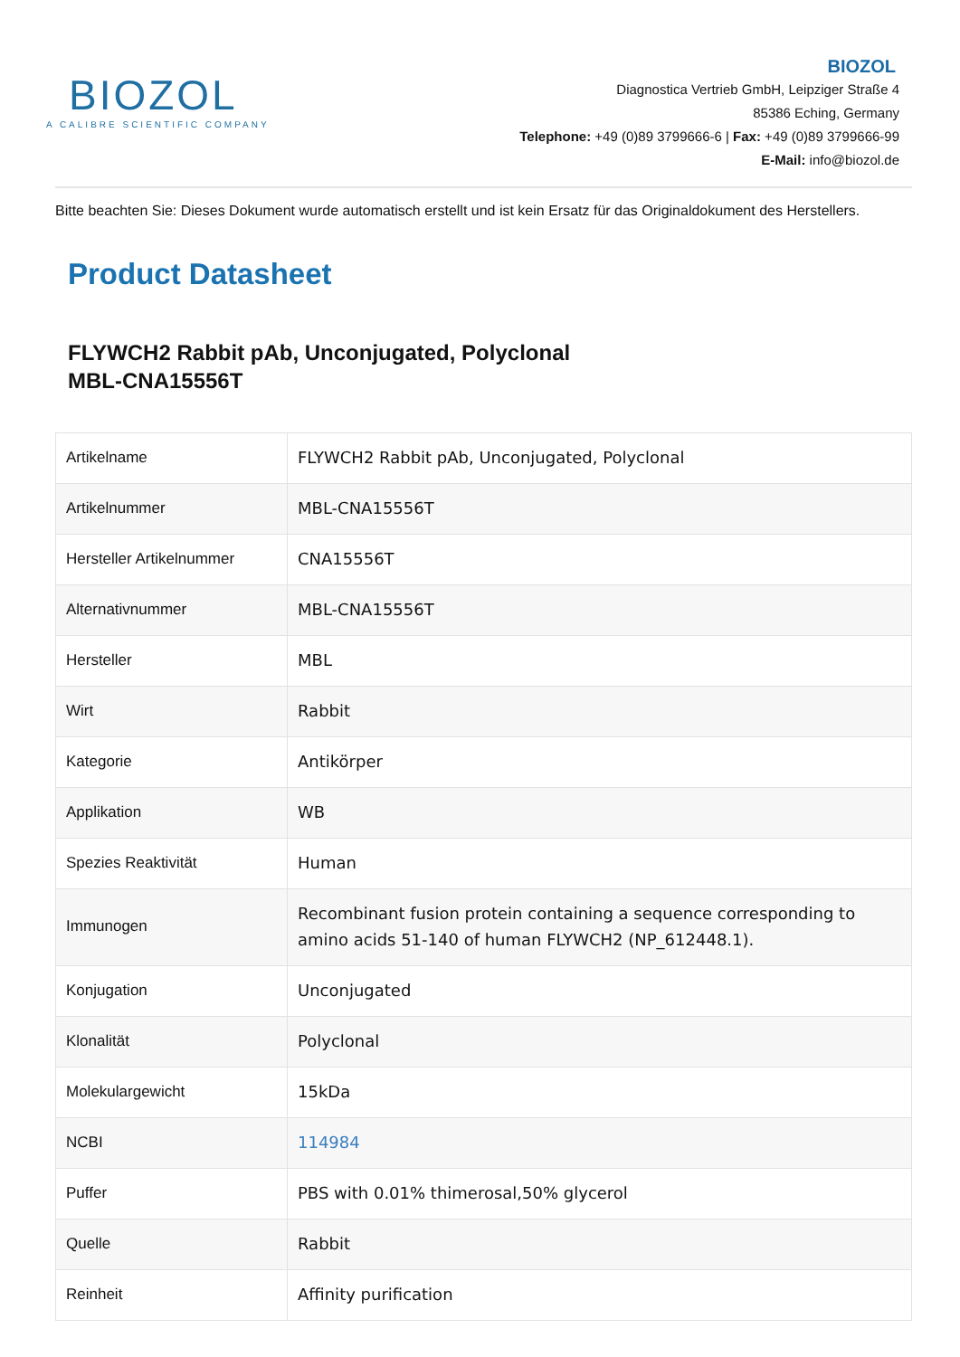BIOZOL
A CALIBRE SCIENTIFIC COMPANY
BIOZOL
Diagnostica Vertrieb GmbH, Leipziger Straße 4
85386 Eching, Germany
Telephone: +49 (0)89 3799666-6 | Fax: +49 (0)89 3799666-99
E-Mail: info@biozol.de
Bitte beachten Sie: Dieses Dokument wurde automatisch erstellt und ist kein Ersatz für das Originaldokument des Herstellers.
Product Datasheet
FLYWCH2 Rabbit pAb, Unconjugated, Polyclonal
MBL-CNA15556T
| Artikelname | FLYWCH2 Rabbit pAb, Unconjugated, Polyclonal |
| Artikelnummer | MBL-CNA15556T |
| Hersteller Artikelnummer | CNA15556T |
| Alternativnummer | MBL-CNA15556T |
| Hersteller | MBL |
| Wirt | Rabbit |
| Kategorie | Antikörper |
| Applikation | WB |
| Spezies Reaktivität | Human |
| Immunogen | Recombinant fusion protein containing a sequence corresponding to amino acids 51-140 of human FLYWCH2 (NP_612448.1). |
| Konjugation | Unconjugated |
| Klonalität | Polyclonal |
| Molekulargewicht | 15kDa |
| NCBI | 114984 |
| Puffer | PBS with 0.01% thimerosal,50% glycerol |
| Quelle | Rabbit |
| Reinheit | Affinity purification |